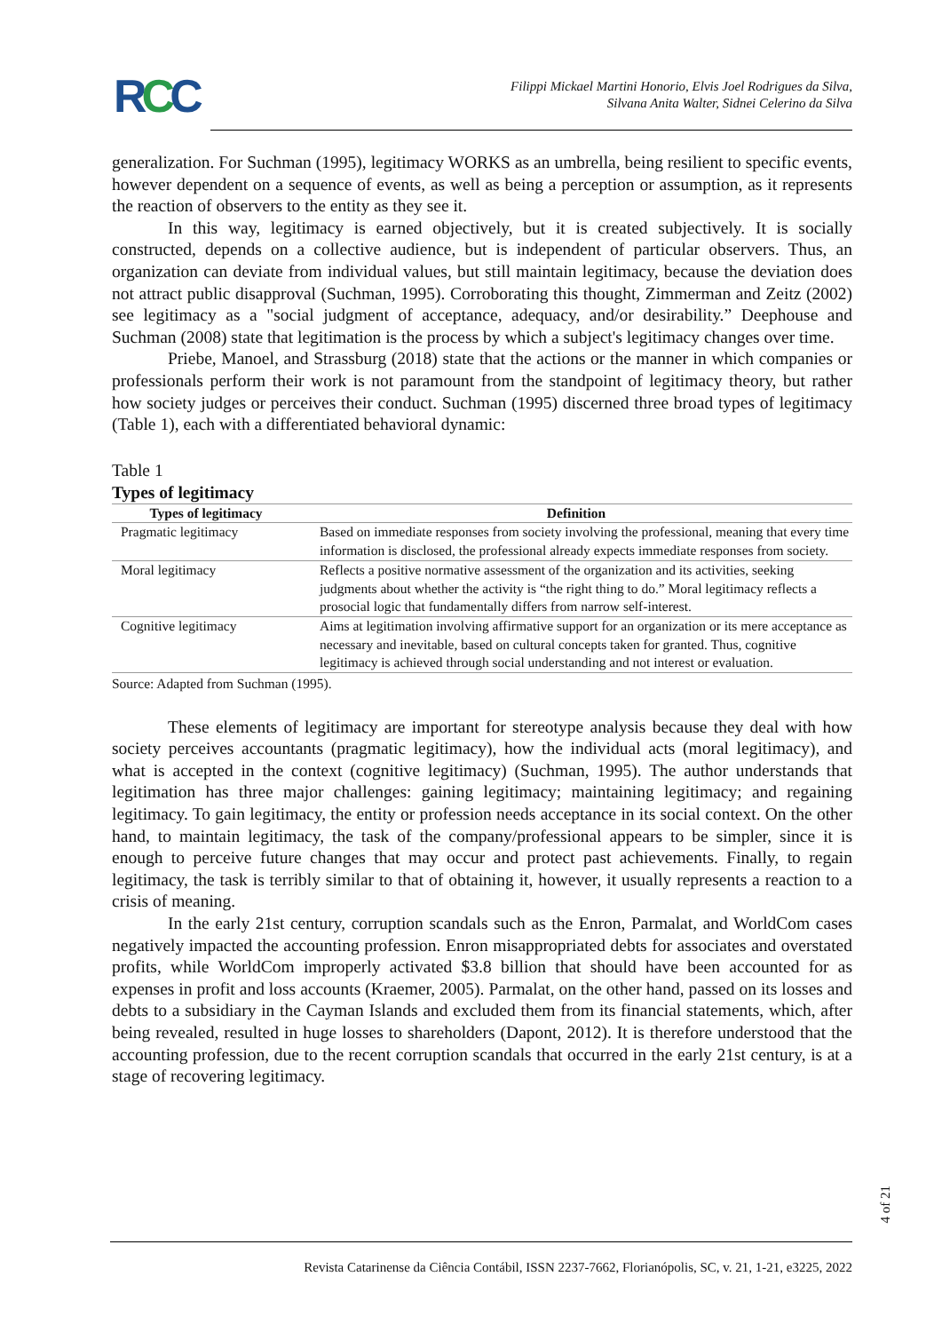RCC
Filippi Mickael Martini Honorio, Elvis Joel Rodrigues da Silva,
Silvana Anita Walter, Sidnei Celerino da Silva
generalization. For Suchman (1995), legitimacy WORKS as an umbrella, being resilient to specific events, however dependent on a sequence of events, as well as being a perception or assumption, as it represents the reaction of observers to the entity as they see it.
In this way, legitimacy is earned objectively, but it is created subjectively. It is socially constructed, depends on a collective audience, but is independent of particular observers. Thus, an organization can deviate from individual values, but still maintain legitimacy, because the deviation does not attract public disapproval (Suchman, 1995). Corroborating this thought, Zimmerman and Zeitz (2002) see legitimacy as a "social judgment of acceptance, adequacy, and/or desirability.” Deephouse and Suchman (2008) state that legitimation is the process by which a subject's legitimacy changes over time.
Priebe, Manoel, and Strassburg (2018) state that the actions or the manner in which companies or professionals perform their work is not paramount from the standpoint of legitimacy theory, but rather how society judges or perceives their conduct. Suchman (1995) discerned three broad types of legitimacy (Table 1), each with a differentiated behavioral dynamic:
Table 1
Types of legitimacy
| Types of legitimacy | Definition |
| --- | --- |
| Pragmatic legitimacy | Based on immediate responses from society involving the professional, meaning that every time information is disclosed, the professional already expects immediate responses from society. |
| Moral legitimacy | Reflects a positive normative assessment of the organization and its activities, seeking judgments about whether the activity is “the right thing to do.” Moral legitimacy reflects a prosocial logic that fundamentally differs from narrow self-interest. |
| Cognitive legitimacy | Aims at legitimation involving affirmative support for an organization or its mere acceptance as necessary and inevitable, based on cultural concepts taken for granted. Thus, cognitive legitimacy is achieved through social understanding and not interest or evaluation. |
Source: Adapted from Suchman (1995).
These elements of legitimacy are important for stereotype analysis because they deal with how society perceives accountants (pragmatic legitimacy), how the individual acts (moral legitimacy), and what is accepted in the context (cognitive legitimacy) (Suchman, 1995). The author understands that legitimation has three major challenges: gaining legitimacy; maintaining legitimacy; and regaining legitimacy. To gain legitimacy, the entity or profession needs acceptance in its social context. On the other hand, to maintain legitimacy, the task of the company/professional appears to be simpler, since it is enough to perceive future changes that may occur and protect past achievements. Finally, to regain legitimacy, the task is terribly similar to that of obtaining it, however, it usually represents a reaction to a crisis of meaning.
In the early 21st century, corruption scandals such as the Enron, Parmalat, and WorldCom cases negatively impacted the accounting profession. Enron misappropriated debts for associates and overstated profits, while WorldCom improperly activated $3.8 billion that should have been accounted for as expenses in profit and loss accounts (Kraemer, 2005). Parmalat, on the other hand, passed on its losses and debts to a subsidiary in the Cayman Islands and excluded them from its financial statements, which, after being revealed, resulted in huge losses to shareholders (Dapont, 2012). It is therefore understood that the accounting profession, due to the recent corruption scandals that occurred in the early 21st century, is at a stage of recovering legitimacy.
4 of 21
Revista Catarinense da Ciência Contábil, ISSN 2237-7662, Florianópolis, SC, v. 21, 1-21, e3225, 2022